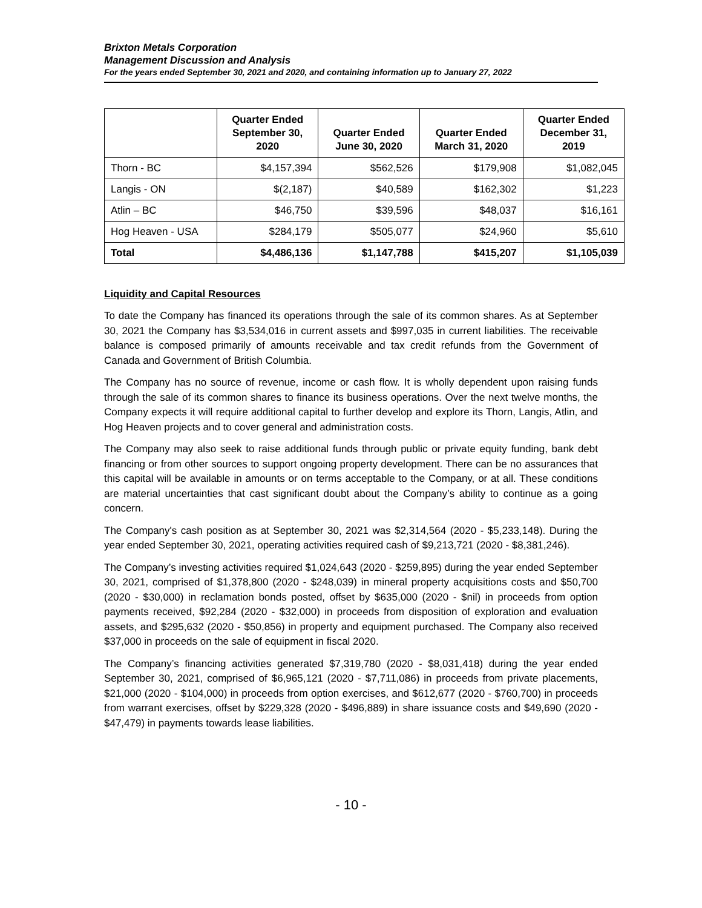Brixton Metals Corporation
Management Discussion and Analysis
For the years ended September 30, 2021 and 2020, and containing information up to January 27, 2022
| | Quarter Ended September 30, 2020 | Quarter Ended June 30, 2020 | Quarter Ended March 31, 2020 | Quarter Ended December 31, 2019 |
| --- | --- | --- | --- | --- |
| Thorn - BC | $4,157,394 | $562,526 | $179,908 | $1,082,045 |
| Langis - ON | $(2,187) | $40,589 | $162,302 | $1,223 |
| Atlin – BC | $46,750 | $39,596 | $48,037 | $16,161 |
| Hog Heaven - USA | $284,179 | $505,077 | $24,960 | $5,610 |
| Total | $4,486,136 | $1,147,788 | $415,207 | $1,105,039 |
Liquidity and Capital Resources
To date the Company has financed its operations through the sale of its common shares. As at September 30, 2021 the Company has $3,534,016 in current assets and $997,035 in current liabilities. The receivable balance is composed primarily of amounts receivable and tax credit refunds from the Government of Canada and Government of British Columbia.
The Company has no source of revenue, income or cash flow. It is wholly dependent upon raising funds through the sale of its common shares to finance its business operations. Over the next twelve months, the Company expects it will require additional capital to further develop and explore its Thorn, Langis, Atlin, and Hog Heaven projects and to cover general and administration costs.
The Company may also seek to raise additional funds through public or private equity funding, bank debt financing or from other sources to support ongoing property development. There can be no assurances that this capital will be available in amounts or on terms acceptable to the Company, or at all. These conditions are material uncertainties that cast significant doubt about the Company’s ability to continue as a going concern.
The Company's cash position as at September 30, 2021 was $2,314,564 (2020 - $5,233,148). During the year ended September 30, 2021, operating activities required cash of $9,213,721 (2020 - $8,381,246).
The Company’s investing activities required $1,024,643 (2020 - $259,895) during the year ended September 30, 2021, comprised of $1,378,800 (2020 - $248,039) in mineral property acquisitions costs and $50,700 (2020 - $30,000) in reclamation bonds posted, offset by $635,000 (2020 - $nil) in proceeds from option payments received, $92,284 (2020 - $32,000) in proceeds from disposition of exploration and evaluation assets, and $295,632 (2020 - $50,856) in property and equipment purchased. The Company also received $37,000 in proceeds on the sale of equipment in fiscal 2020.
The Company’s financing activities generated $7,319,780 (2020 - $8,031,418) during the year ended September 30, 2021, comprised of $6,965,121 (2020 - $7,711,086) in proceeds from private placements, $21,000 (2020 - $104,000) in proceeds from option exercises, and $612,677 (2020 - $760,700) in proceeds from warrant exercises, offset by $229,328 (2020 - $496,889) in share issuance costs and $49,690 (2020 - $47,479) in payments towards lease liabilities.
- 10 -